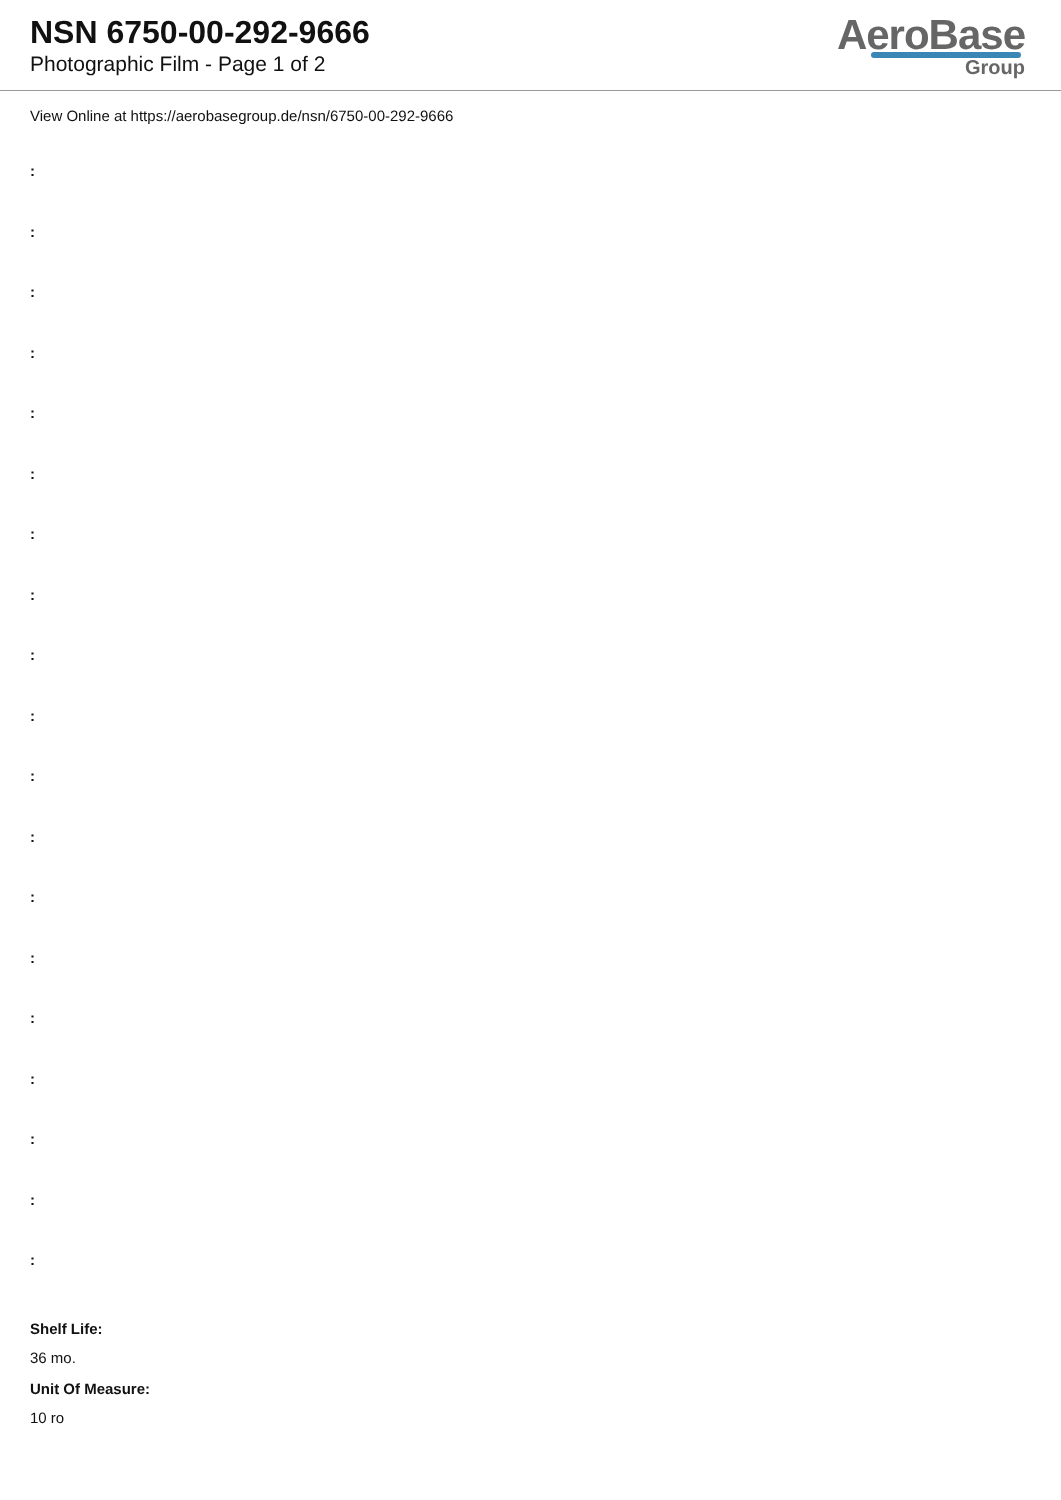NSN 6750-00-292-9666
Photographic Film - Page 1 of 2
AeroBase
Group
View Online at https://aerobasegroup.de/nsn/6750-00-292-9666
:
:
:
:
:
:
:
:
:
:
:
:
:
:
:
:
:
:
:
Shelf Life:
36 mo.
Unit Of Measure:
10 ro